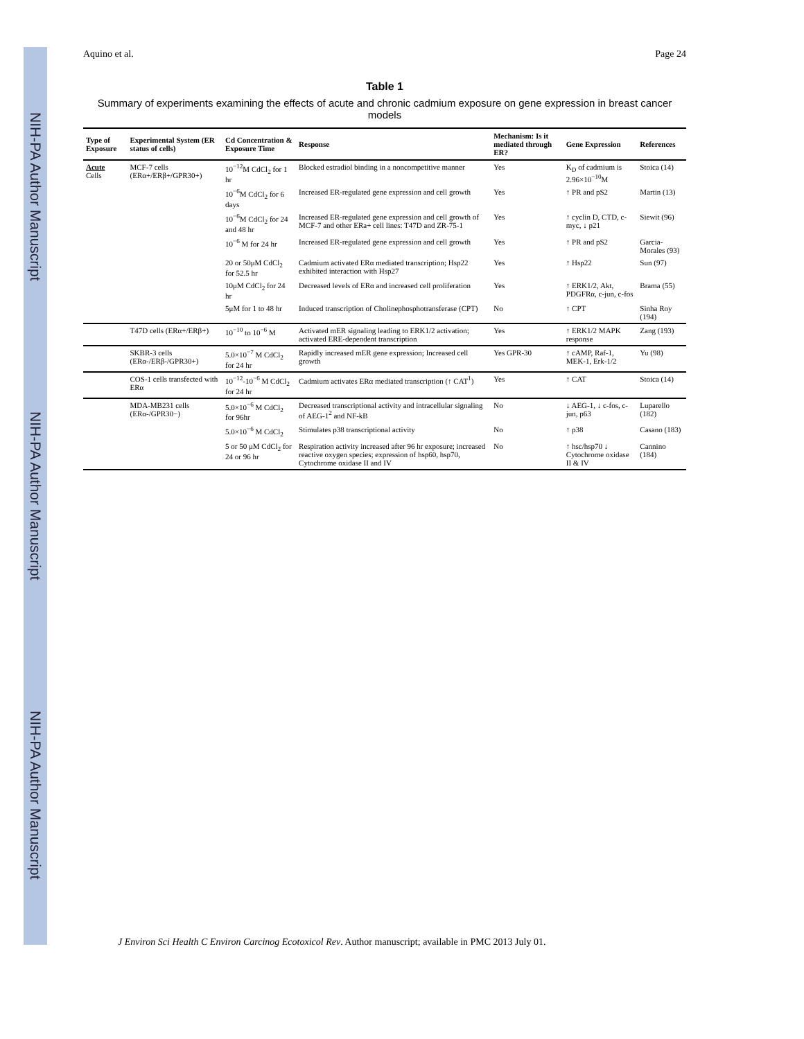NIH-PA Author Manuscript
NIH-PA Author Manuscript
NIH-PA Author Manuscript
Aquino et al. Page 24
Table 1
Summary of experiments examining the effects of acute and chronic cadmium exposure on gene expression in breast cancer models
| Type of Exposure | Experimental System (ER status of cells) | Cd Concentration & Exposure Time | Response | Mechanism: Is it mediated through ER? | Gene Expression | References |
| --- | --- | --- | --- | --- | --- | --- |
| Acute Cells | MCF-7 cells (ERα+/ERβ+/GPR30+) | 10<sup>−12</sup>M CdCl<sub>2</sub> for 1 hr | Blocked estradiol binding in a noncompetitive manner | Yes | K<sub>D</sub> of cadmium is 2.96×10<sup>−10</sup>M | Stoica (14) |
| | | 10<sup>−6</sup>M CdCl<sub>2</sub> for 6 days | Increased ER-regulated gene expression and cell growth | Yes | ↑ PR and pS2 | Martin (13) |
| | | 10<sup>−6</sup>M CdCl<sub>2</sub> for 24 and 48 hr | Increased ER-regulated gene expression and cell growth of MCF-7 and other ERa+ cell lines: T47D and ZR-75-1 | Yes | ↑ cyclin D, CTD, c-myc, ↓ p21 | Siewit (96) |
| | | 10<sup>−6</sup> M for 24 hr | Increased ER-regulated gene expression and cell growth | Yes | ↑ PR and pS2 | Garcia-Morales (93) |
| | | 20 or 50μM CdCl<sub>2</sub> for 52.5 hr | Cadmium activated ERα mediated transcription; Hsp22 exhibited interaction with Hsp27 | Yes | ↑ Hsp22 | Sun (97) |
| | | 10μM CdCl<sub>2</sub> for 24 hr | Decreased levels of ERα and increased cell proliferation | Yes | ↑ ERK1/2, Akt, PDGFRα, c-jun, c-fos | Brama (55) |
| | | 5μM for 1 to 48 hr | Induced transcription of Cholinephosphotransferase (CPT) | No | ↑ CPT | Sinha Roy (194) |
| | T47D cells (ERα+/ERβ+) | 10<sup>−10</sup> to 10<sup>−6</sup> M | Activated mER signaling leading to ERK1/2 activation; activated ERE-dependent transcription | Yes | ↑ ERK1/2 MAPK response | Zang (193) |
| | SKBR-3 cells (ERα-/ERβ-/GPR30+) | 5.0×10<sup>−7</sup> M CdCl<sub>2</sub> for 24 hr | Rapidly increased mER gene expression; Increased cell growth | Yes GPR-30 | ↑ cAMP, Raf-1, MEK-1, Erk-1/2 | Yu (98) |
| | COS-1 cells transfected with ERα | 10<sup>−12</sup>-10<sup>−6</sup> M CdCl<sub>2</sub> for 24 hr | Cadmium activates ERα mediated transcription (↑ CAT<sup>1</sup>) | Yes | ↑ CAT | Stoica (14) |
| | MDA-MB231 cells (ERα-/GPR30−) | 5.0×10<sup>−6</sup> M CdCl<sub>2</sub> for 96hr | Decreased transcriptional activity and intracellular signaling of AEG-1<sup>2</sup> and NF-kB | No | ↓ AEG-1, ↓ c-fos, c-jun, p63 | Luparello (182) |
| | | 5.0×10<sup>−6</sup> M CdCl<sub>2</sub> | Stimulates p38 transcriptional activity | No | ↑ p38 | Casano (183) |
| | | 5 or 50 μM CdCl<sub>2</sub> for 24 or 96 hr | Respiration activity increased after 96 hr exposure; increased reactive oxygen species; expression of hsp60, hsp70, Cytochrome oxidase II and IV | No | ↑ hsc/hsp70 ↓ Cytochrome oxidase II & IV | Cannino (184) |
J Environ Sci Health C Environ Carcinog Ecotoxicol Rev. Author manuscript; available in PMC 2013 July 01.